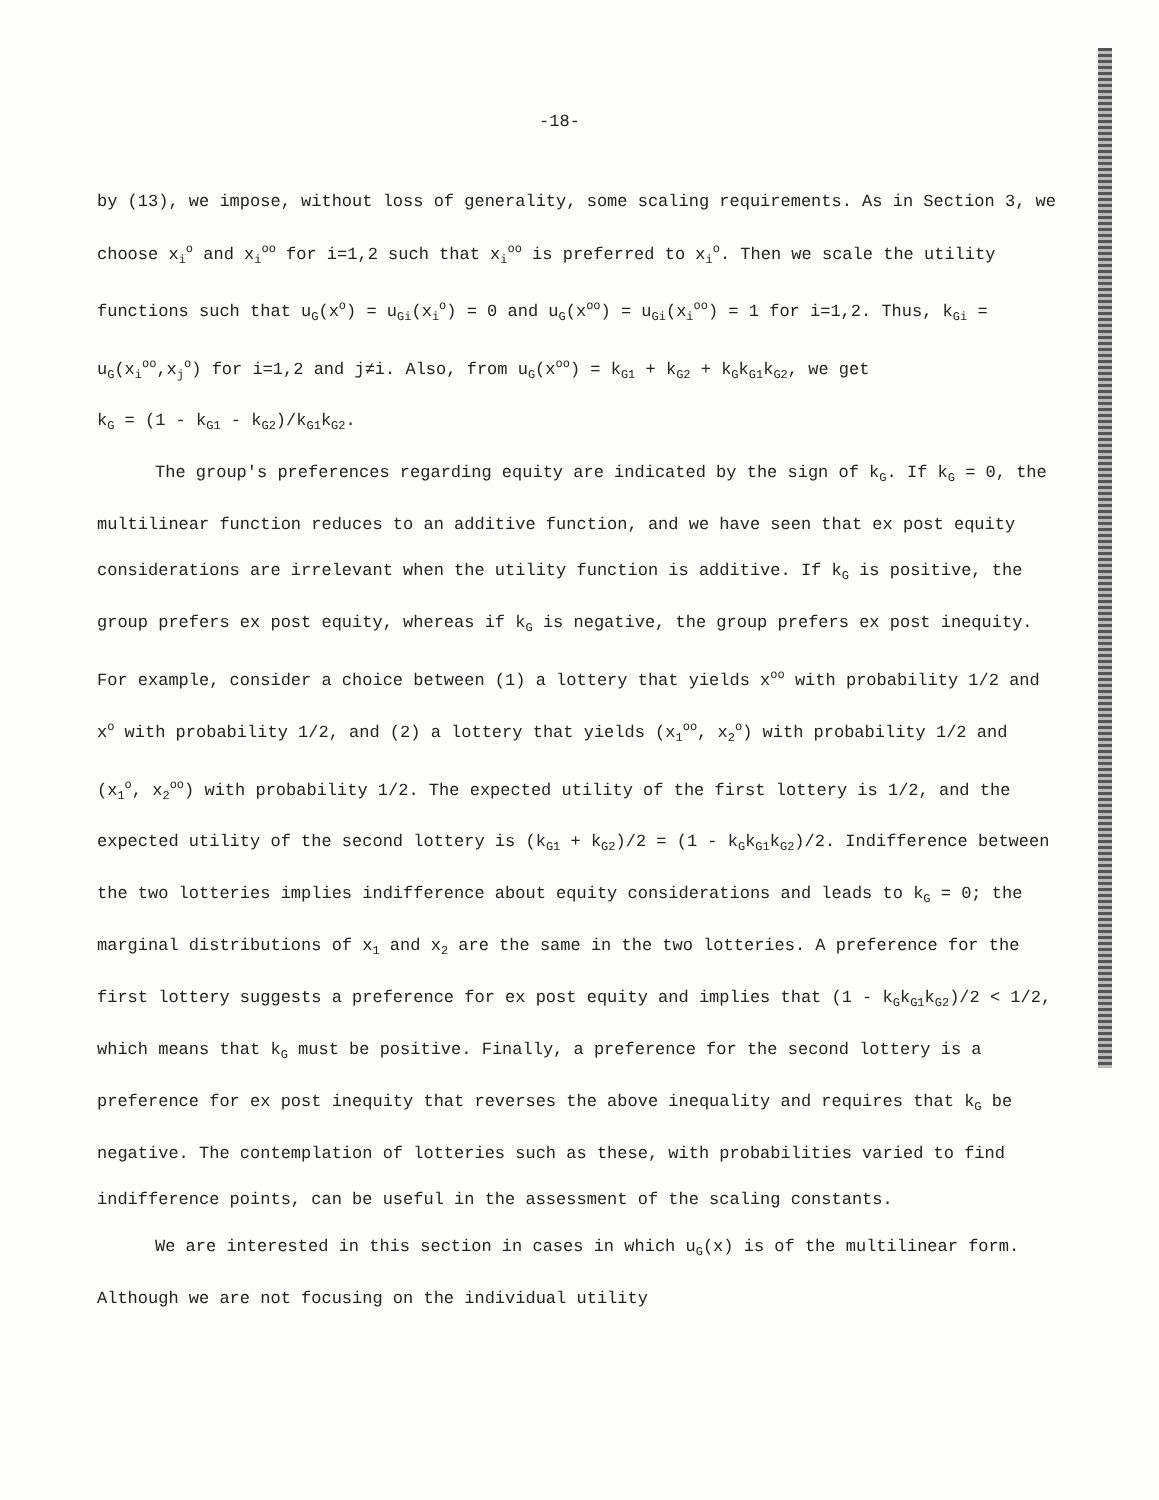-18-
by (13), we impose, without loss of generality, some scaling requirements. As in Section 3, we choose x<sub>i</sub><sup>o</sup> and x<sub>i</sub><sup>oo</sup> for i=1,2 such that x<sub>i</sub><sup>oo</sup> is preferred to x<sub>i</sub><sup>o</sup>. Then we scale the utility functions such that u<sub>G</sub>(x<sup>o</sup>) = u<sub>Gi</sub>(x<sub>i</sub><sup>o</sup>) = 0 and u<sub>G</sub>(x<sup>oo</sup>) = u<sub>Gi</sub>(x<sub>i</sub><sup>oo</sup>) = 1 for i=1,2. Thus, k<sub>Gi</sub> = u<sub>G</sub>(x<sub>i</sub><sup>oo</sup>,x<sub>j</sub><sup>o</sup>) for i=1,2 and j≠i. Also, from u<sub>G</sub>(x<sup>oo</sup>) = k<sub>G1</sub> + k<sub>G2</sub> + k<sub>G</sub>k<sub>G1</sub>k<sub>G2</sub>, we get
k<sub>G</sub> = (1 - k<sub>G1</sub> - k<sub>G2</sub>)/k<sub>G1</sub>k<sub>G2</sub>.
The group's preferences regarding equity are indicated by the sign of k<sub>G</sub>. If k<sub>G</sub> = 0, the multilinear function reduces to an additive function, and we have seen that ex post equity considerations are irrelevant when the utility function is additive. If k<sub>G</sub> is positive, the group prefers ex post equity, whereas if k<sub>G</sub> is negative, the group prefers ex post inequity. For example, consider a choice between (1) a lottery that yields x<sup>oo</sup> with probability 1/2 and x<sup>o</sup> with probability 1/2, and (2) a lottery that yields (x<sub>1</sub><sup>oo</sup>, x<sub>2</sub><sup>o</sup>) with probability 1/2 and (x<sub>1</sub><sup>o</sup>, x<sub>2</sub><sup>oo</sup>) with probability 1/2. The expected utility of the first lottery is 1/2, and the expected utility of the second lottery is (k<sub>G1</sub> + k<sub>G2</sub>)/2 = (1 - k<sub>G</sub>k<sub>G1</sub>k<sub>G2</sub>)/2. Indifference between the two lotteries implies indifference about equity considerations and leads to k<sub>G</sub> = 0; the marginal distributions of x<sub>1</sub> and x<sub>2</sub> are the same in the two lotteries. A preference for the first lottery suggests a preference for ex post equity and implies that (1 - k<sub>G</sub>k<sub>G1</sub>k<sub>G2</sub>)/2 < 1/2, which means that k<sub>G</sub> must be positive. Finally, a preference for the second lottery is a preference for ex post inequity that reverses the above inequality and requires that k<sub>G</sub> be negative. The contemplation of lotteries such as these, with probabilities varied to find indifference points, can be useful in the assessment of the scaling constants.
We are interested in this section in cases in which u<sub>G</sub>(x) is of the multilinear form. Although we are not focusing on the individual utility